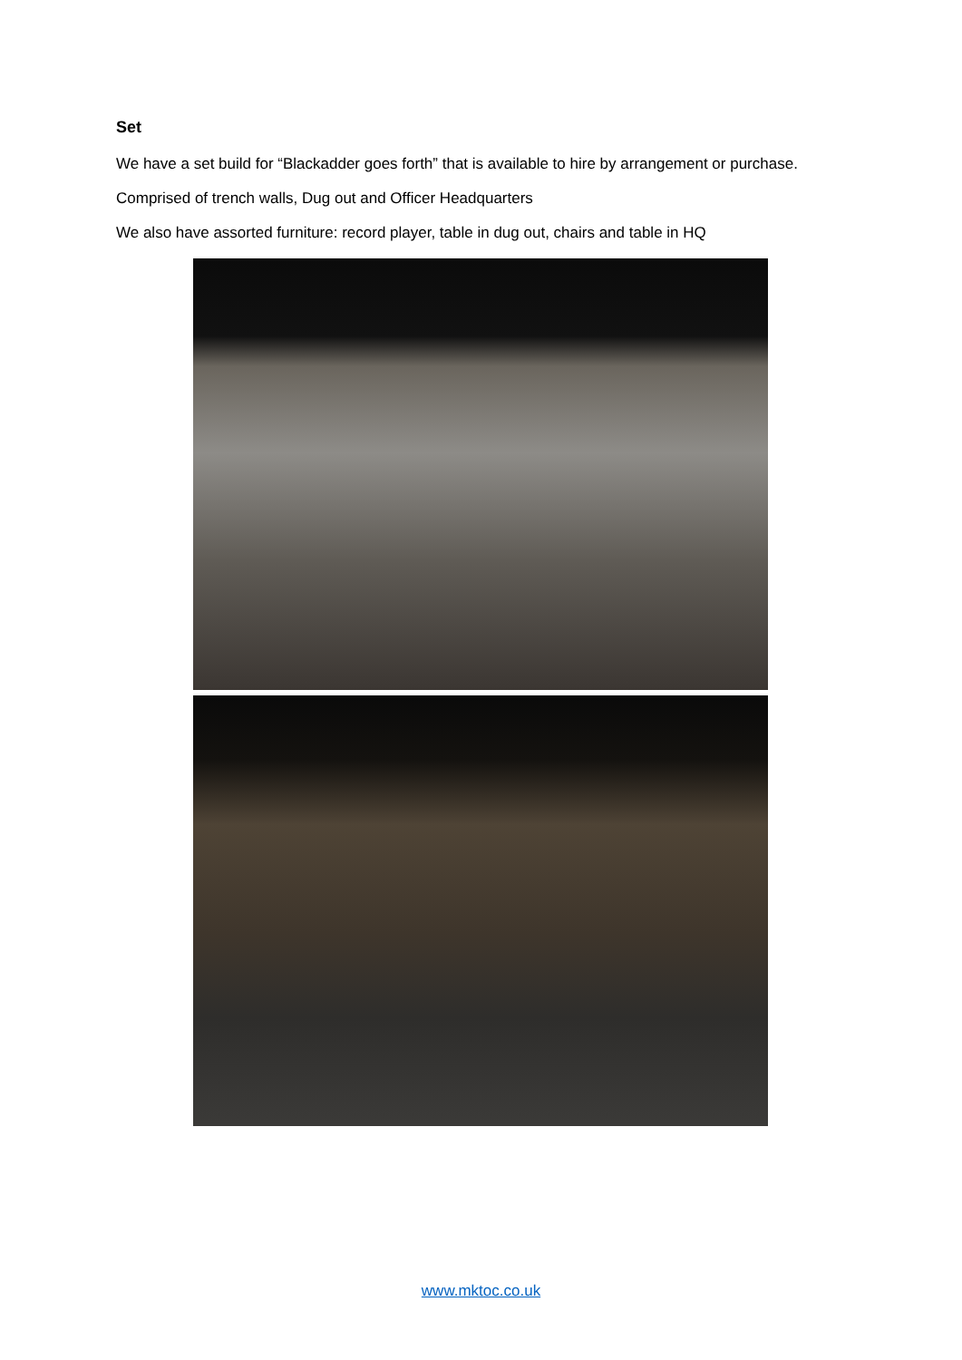Set
We have a set build for “Blackadder goes forth” that is available to hire by arrangement or purchase.
Comprised of trench walls, Dug out and Officer Headquarters
We also have assorted furniture: record player, table in dug out, chairs and table in HQ
www.mktoc.co.uk